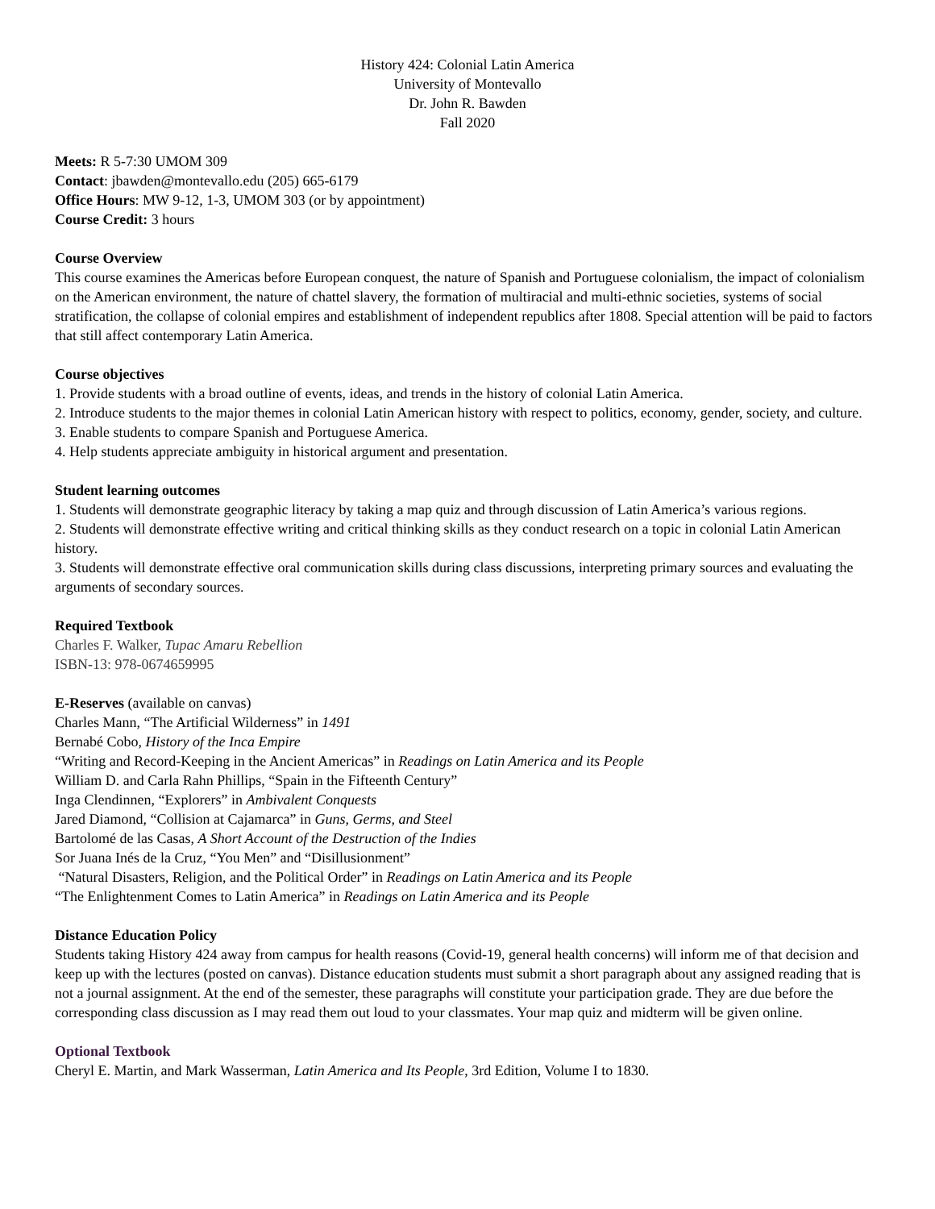History 424: Colonial Latin America
University of Montevallo
Dr. John R. Bawden
Fall 2020
Meets: R 5-7:30 UMOM 309
Contact: jbawden@montevallo.edu (205) 665-6179
Office Hours: MW 9-12, 1-3, UMOM 303 (or by appointment)
Course Credit: 3 hours
Course Overview
This course examines the Americas before European conquest, the nature of Spanish and Portuguese colonialism, the impact of colonialism on the American environment, the nature of chattel slavery, the formation of multiracial and multi-ethnic societies, systems of social stratification, the collapse of colonial empires and establishment of independent republics after 1808. Special attention will be paid to factors that still affect contemporary Latin America.
Course objectives
1. Provide students with a broad outline of events, ideas, and trends in the history of colonial Latin America.
2. Introduce students to the major themes in colonial Latin American history with respect to politics, economy, gender, society, and culture.
3. Enable students to compare Spanish and Portuguese America.
4. Help students appreciate ambiguity in historical argument and presentation.
Student learning outcomes
1. Students will demonstrate geographic literacy by taking a map quiz and through discussion of Latin America’s various regions.
2. Students will demonstrate effective writing and critical thinking skills as they conduct research on a topic in colonial Latin American history.
3. Students will demonstrate effective oral communication skills during class discussions, interpreting primary sources and evaluating the arguments of secondary sources.
Required Textbook
Charles F. Walker, Tupac Amaru Rebellion
ISBN-13: 978-0674659995
E-Reserves (available on canvas)
Charles Mann, “The Artificial Wilderness” in 1491
Bernabé Cobo, History of the Inca Empire
“Writing and Record-Keeping in the Ancient Americas” in Readings on Latin America and its People
William D. and Carla Rahn Phillips, “Spain in the Fifteenth Century”
Inga Clendinnen, “Explorers” in Ambivalent Conquests
Jared Diamond, “Collision at Cajamarca” in Guns, Germs, and Steel
Bartolomé de las Casas, A Short Account of the Destruction of the Indies
Sor Juana Inés de la Cruz, “You Men” and “Disillusionment”
“Natural Disasters, Religion, and the Political Order” in Readings on Latin America and its People
“The Enlightenment Comes to Latin America” in Readings on Latin America and its People
Distance Education Policy
Students taking History 424 away from campus for health reasons (Covid-19, general health concerns) will inform me of that decision and keep up with the lectures (posted on canvas). Distance education students must submit a short paragraph about any assigned reading that is not a journal assignment. At the end of the semester, these paragraphs will constitute your participation grade. They are due before the corresponding class discussion as I may read them out loud to your classmates. Your map quiz and midterm will be given online.
Optional Textbook
Cheryl E. Martin, and Mark Wasserman, Latin America and Its People, 3rd Edition, Volume I to 1830.